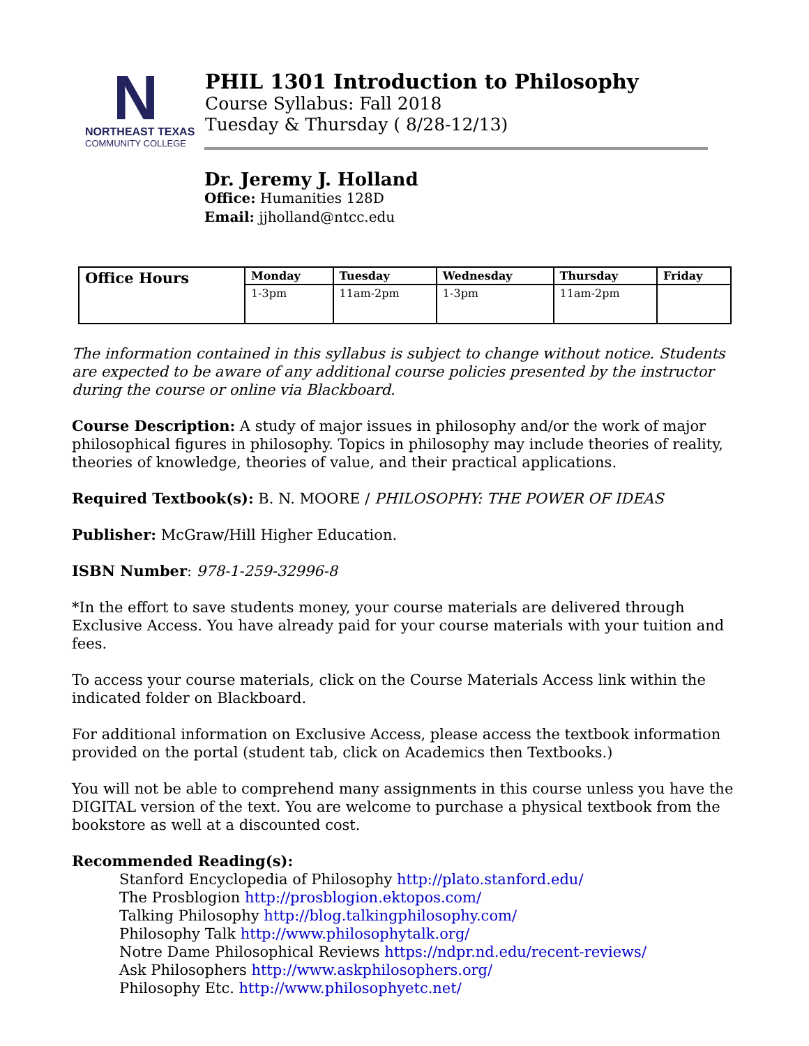N
NORTHEAST TEXAS
COMMUNITY COLLEGE
PHIL 1301 Introduction to Philosophy
Course Syllabus: Fall 2018
Tuesday & Thursday ( 8/28-12/13)
Dr. Jeremy J. Holland
Office: Humanities 128D
Email: jjholland@ntcc.edu
| Office Hours | Monday | Tuesday | Wednesday | Thursday | Friday |
| --- | --- | --- | --- | --- | --- |
| | 1-3pm | 11am-2pm | 1-3pm | 11am-2pm | |
The information contained in this syllabus is subject to change without notice. Students are expected to be aware of any additional course policies presented by the instructor during the course or online via Blackboard.
Course Description: A study of major issues in philosophy and/or the work of major philosophical figures in philosophy. Topics in philosophy may include theories of reality, theories of knowledge, theories of value, and their practical applications.
Required Textbook(s): B. N. MOORE / PHILOSOPHY: THE POWER OF IDEAS
Publisher: McGraw/Hill Higher Education.
ISBN Number: 978-1-259-32996-8
*In the effort to save students money, your course materials are delivered through Exclusive Access. You have already paid for your course materials with your tuition and fees.
To access your course materials, click on the Course Materials Access link within the indicated folder on Blackboard.
For additional information on Exclusive Access, please access the textbook information provided on the portal (student tab, click on Academics then Textbooks.)
You will not be able to comprehend many assignments in this course unless you have the DIGITAL version of the text. You are welcome to purchase a physical textbook from the bookstore as well at a discounted cost.
Recommended Reading(s):
Stanford Encyclopedia of Philosophy http://plato.stanford.edu/
The Prosblogion http://prosblogion.ektopos.com/
Talking Philosophy http://blog.talkingphilosophy.com/
Philosophy Talk http://www.philosophytalk.org/
Notre Dame Philosophical Reviews https://ndpr.nd.edu/recent-reviews/
Ask Philosophers http://www.askphilosophers.org/
Philosophy Etc. http://www.philosophyetc.net/